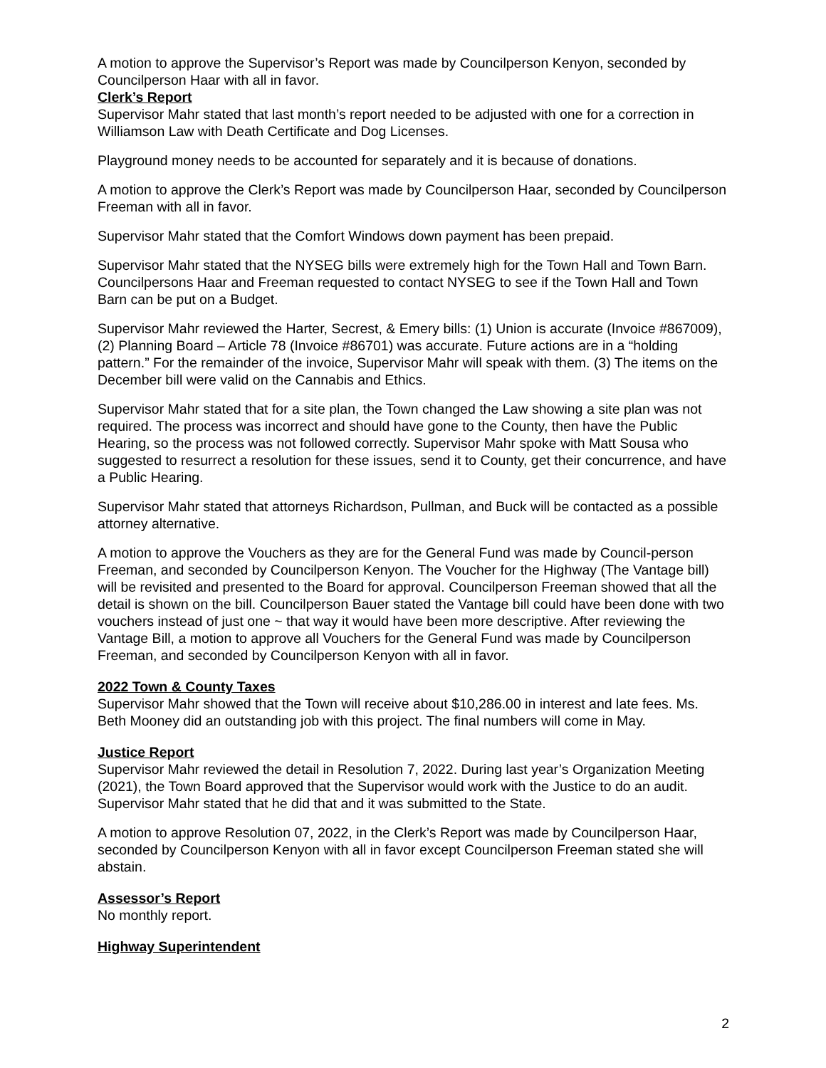A motion to approve the Supervisor’s Report was made by Councilperson Kenyon, seconded by Councilperson Haar with all in favor.
Clerk’s Report
Supervisor Mahr stated that last month’s report needed to be adjusted with one for a correction in Williamson Law with Death Certificate and Dog Licenses.
Playground money needs to be accounted for separately and it is because of donations.
A motion to approve the Clerk’s Report was made by Councilperson Haar, seconded by Councilperson Freeman with all in favor.
Supervisor Mahr stated that the Comfort Windows down payment has been prepaid.
Supervisor Mahr stated that the NYSEG bills were extremely high for the Town Hall and Town Barn. Councilpersons Haar and Freeman requested to contact NYSEG to see if the Town Hall and Town Barn can be put on a Budget.
Supervisor Mahr reviewed the Harter, Secrest, & Emery bills: (1) Union is accurate (Invoice #867009), (2) Planning Board – Article 78 (Invoice #86701) was accurate. Future actions are in a “holding pattern.” For the remainder of the invoice, Supervisor Mahr will speak with them. (3) The items on the December bill were valid on the Cannabis and Ethics.
Supervisor Mahr stated that for a site plan, the Town changed the Law showing a site plan was not required. The process was incorrect and should have gone to the County, then have the Public Hearing, so the process was not followed correctly. Supervisor Mahr spoke with Matt Sousa who suggested to resurrect a resolution for these issues, send it to County, get their concurrence, and have a Public Hearing.
Supervisor Mahr stated that attorneys Richardson, Pullman, and Buck will be contacted as a possible attorney alternative.
A motion to approve the Vouchers as they are for the General Fund was made by Council-person Freeman, and seconded by Councilperson Kenyon. The Voucher for the Highway (The Vantage bill) will be revisited and presented to the Board for approval. Councilperson Freeman showed that all the detail is shown on the bill. Councilperson Bauer stated the Vantage bill could have been done with two vouchers instead of just one ~ that way it would have been more descriptive. After reviewing the Vantage Bill, a motion to approve all Vouchers for the General Fund was made by Councilperson Freeman, and seconded by Councilperson Kenyon with all in favor.
2022 Town & County Taxes
Supervisor Mahr showed that the Town will receive about $10,286.00 in interest and late fees. Ms. Beth Mooney did an outstanding job with this project. The final numbers will come in May.
Justice Report
Supervisor Mahr reviewed the detail in Resolution 7, 2022. During last year’s Organization Meeting (2021), the Town Board approved that the Supervisor would work with the Justice to do an audit. Supervisor Mahr stated that he did that and it was submitted to the State.
A motion to approve Resolution 07, 2022, in the Clerk’s Report was made by Councilperson Haar, seconded by Councilperson Kenyon with all in favor except Councilperson Freeman stated she will abstain.
Assessor’s Report
No monthly report.
Highway Superintendent
2